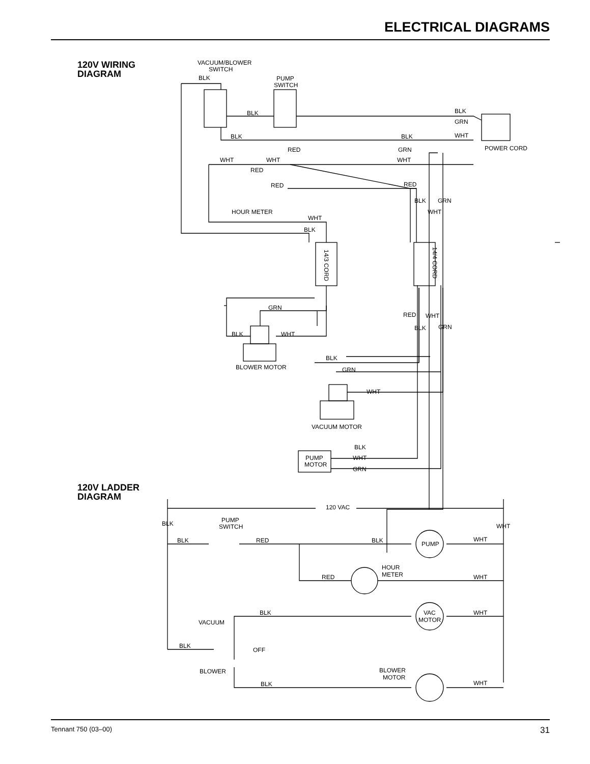ELECTRICAL DIAGRAMS
120V WIRING
DIAGRAM
VACUUM/BLOWER
SWITCH
BLK
PUMP
SWITCH
BLK
BLK
GRN
WHT
BLK
BLK
RED
GRN
POWER CORD
WHT
WHT
WHT
RED
RED
RED
HOUR METER
BLK
GRN
WHT
WHT
BLK
14/4 CORD
14/3 CORD
GRN
BLK
WHT
BLOWER MOTOR
RED
WHT
BLK
GRN
BLK
GRN
WHT
VACUUM MOTOR
PUMP
MOTOR
BLK
WHT
GRN
120 VAC
BLK
WHT
PUMP
SWITCH
BLK
RED
BLK
WHT
PUMP
HOUR
METER
RED
WHT
BLK
WHT
VACUUM
VAC
MOTOR
BLK
OFF
BLOWER
BLOWER
MOTOR
BLK
WHT
120V LADDER
DIAGRAM
Tennant 750 (03–00) 31